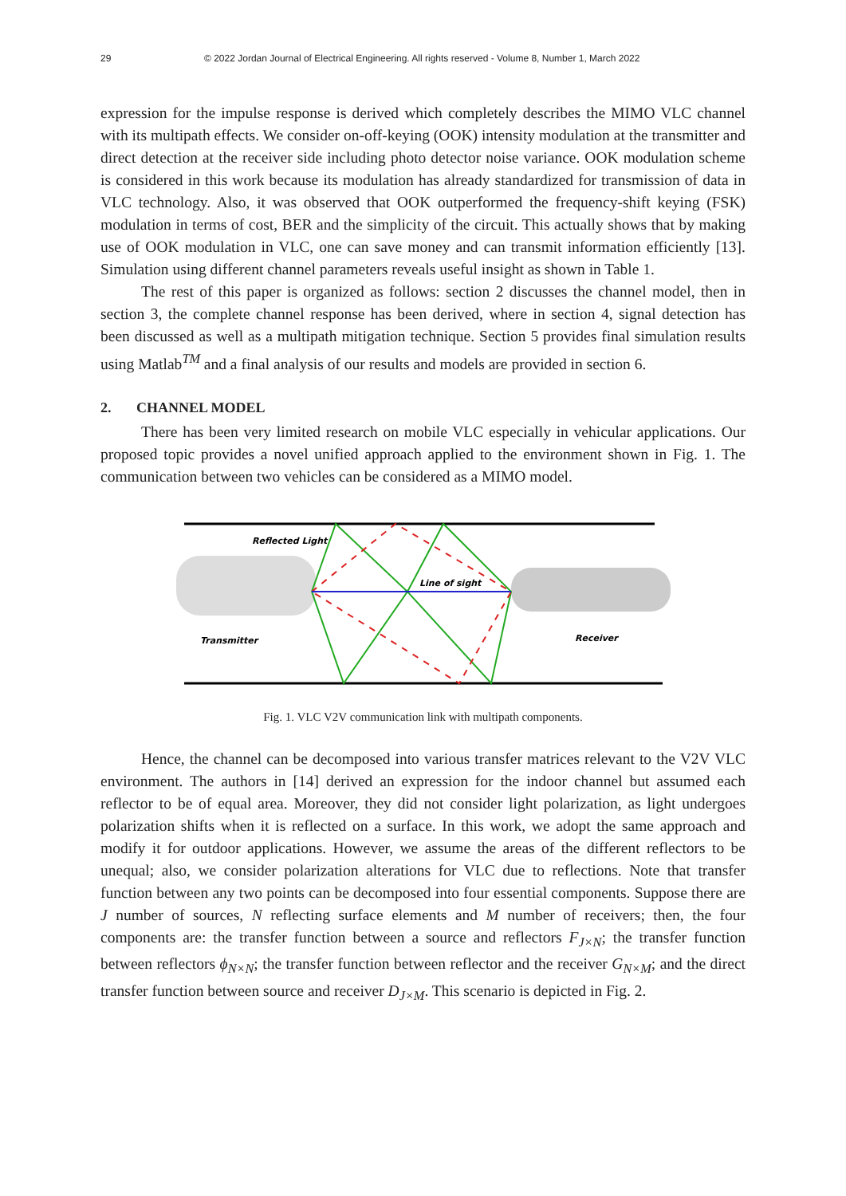29 © 2022 Jordan Journal of Electrical Engineering. All rights reserved - Volume 8, Number 1, March 2022
expression for the impulse response is derived which completely describes the MIMO VLC channel with its multipath effects. We consider on-off-keying (OOK) intensity modulation at the transmitter and direct detection at the receiver side including photo detector noise variance. OOK modulation scheme is considered in this work because its modulation has already standardized for transmission of data in VLC technology. Also, it was observed that OOK outperformed the frequency-shift keying (FSK) modulation in terms of cost, BER and the simplicity of the circuit. This actually shows that by making use of OOK modulation in VLC, one can save money and can transmit information efficiently [13]. Simulation using different channel parameters reveals useful insight as shown in Table 1.
The rest of this paper is organized as follows: section 2 discusses the channel model, then in section 3, the complete channel response has been derived, where in section 4, signal detection has been discussed as well as a multipath mitigation technique. Section 5 provides final simulation results using Matlab<sup>TM</sup> and a final analysis of our results and models are provided in section 6.
2. CHANNEL MODEL
There has been very limited research on mobile VLC especially in vehicular applications. Our proposed topic provides a novel unified approach applied to the environment shown in Fig. 1. The communication between two vehicles can be considered as a MIMO model.
Reflected Light
Line of sight
Transmitter
Receiver
Fig. 1. VLC V2V communication link with multipath components.
Hence, the channel can be decomposed into various transfer matrices relevant to the V2V VLC environment. The authors in [14] derived an expression for the indoor channel but assumed each reflector to be of equal area. Moreover, they did not consider light polarization, as light undergoes polarization shifts when it is reflected on a surface. In this work, we adopt the same approach and modify it for outdoor applications. However, we assume the areas of the different reflectors to be unequal; also, we consider polarization alterations for VLC due to reflections. Note that transfer function between any two points can be decomposed into four essential components. Suppose there are J number of sources, N reflecting surface elements and M number of receivers; then, the four components are: the transfer function between a source and reflectors F<sub>J×N</sub>; the transfer function between reflectors ϕ<sub>N×N</sub>; the transfer function between reflector and the receiver G<sub>N×M</sub>; and the direct transfer function between source and receiver D<sub>J×M</sub>. This scenario is depicted in Fig. 2.